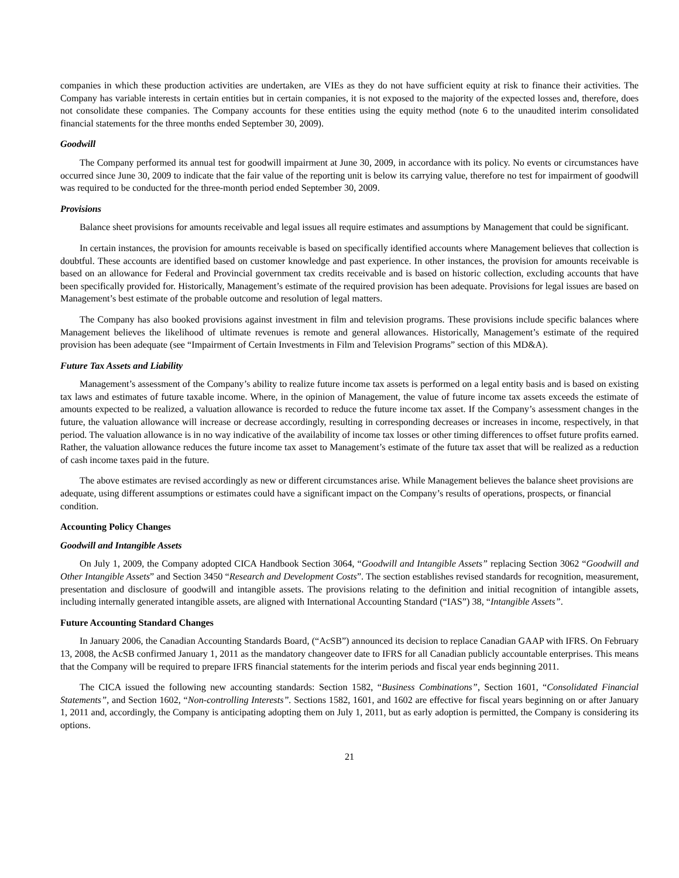companies in which these production activities are undertaken, are VIEs as they do not have sufficient equity at risk to finance their activities. The Company has variable interests in certain entities but in certain companies, it is not exposed to the majority of the expected losses and, therefore, does not consolidate these companies. The Company accounts for these entities using the equity method (note 6 to the unaudited interim consolidated financial statements for the three months ended September 30, 2009).
Goodwill
The Company performed its annual test for goodwill impairment at June 30, 2009, in accordance with its policy. No events or circumstances have occurred since June 30, 2009 to indicate that the fair value of the reporting unit is below its carrying value, therefore no test for impairment of goodwill was required to be conducted for the three-month period ended September 30, 2009.
Provisions
Balance sheet provisions for amounts receivable and legal issues all require estimates and assumptions by Management that could be significant.
In certain instances, the provision for amounts receivable is based on specifically identified accounts where Management believes that collection is doubtful. These accounts are identified based on customer knowledge and past experience. In other instances, the provision for amounts receivable is based on an allowance for Federal and Provincial government tax credits receivable and is based on historic collection, excluding accounts that have been specifically provided for. Historically, Management’s estimate of the required provision has been adequate. Provisions for legal issues are based on Management’s best estimate of the probable outcome and resolution of legal matters.
The Company has also booked provisions against investment in film and television programs. These provisions include specific balances where Management believes the likelihood of ultimate revenues is remote and general allowances. Historically, Management’s estimate of the required provision has been adequate (see “Impairment of Certain Investments in Film and Television Programs” section of this MD&A).
Future Tax Assets and Liability
Management’s assessment of the Company’s ability to realize future income tax assets is performed on a legal entity basis and is based on existing tax laws and estimates of future taxable income. Where, in the opinion of Management, the value of future income tax assets exceeds the estimate of amounts expected to be realized, a valuation allowance is recorded to reduce the future income tax asset. If the Company’s assessment changes in the future, the valuation allowance will increase or decrease accordingly, resulting in corresponding decreases or increases in income, respectively, in that period. The valuation allowance is in no way indicative of the availability of income tax losses or other timing differences to offset future profits earned. Rather, the valuation allowance reduces the future income tax asset to Management’s estimate of the future tax asset that will be realized as a reduction of cash income taxes paid in the future.
The above estimates are revised accordingly as new or different circumstances arise. While Management believes the balance sheet provisions are adequate, using different assumptions or estimates could have a significant impact on the Company’s results of operations, prospects, or financial condition.
Accounting Policy Changes
Goodwill and Intangible Assets
On July 1, 2009, the Company adopted CICA Handbook Section 3064, “Goodwill and Intangible Assets” replacing Section 3062 “Goodwill and Other Intangible Assets” and Section 3450 “Research and Development Costs”. The section establishes revised standards for recognition, measurement, presentation and disclosure of goodwill and intangible assets. The provisions relating to the definition and initial recognition of intangible assets, including internally generated intangible assets, are aligned with International Accounting Standard (“IAS”) 38, “Intangible Assets”.
Future Accounting Standard Changes
In January 2006, the Canadian Accounting Standards Board, (“AcSB”) announced its decision to replace Canadian GAAP with IFRS. On February 13, 2008, the AcSB confirmed January 1, 2011 as the mandatory changeover date to IFRS for all Canadian publicly accountable enterprises. This means that the Company will be required to prepare IFRS financial statements for the interim periods and fiscal year ends beginning 2011.
The CICA issued the following new accounting standards: Section 1582, “Business Combinations”, Section 1601, “Consolidated Financial Statements”, and Section 1602, “Non-controlling Interests”. Sections 1582, 1601, and 1602 are effective for fiscal years beginning on or after January 1, 2011 and, accordingly, the Company is anticipating adopting them on July 1, 2011, but as early adoption is permitted, the Company is considering its options.
21